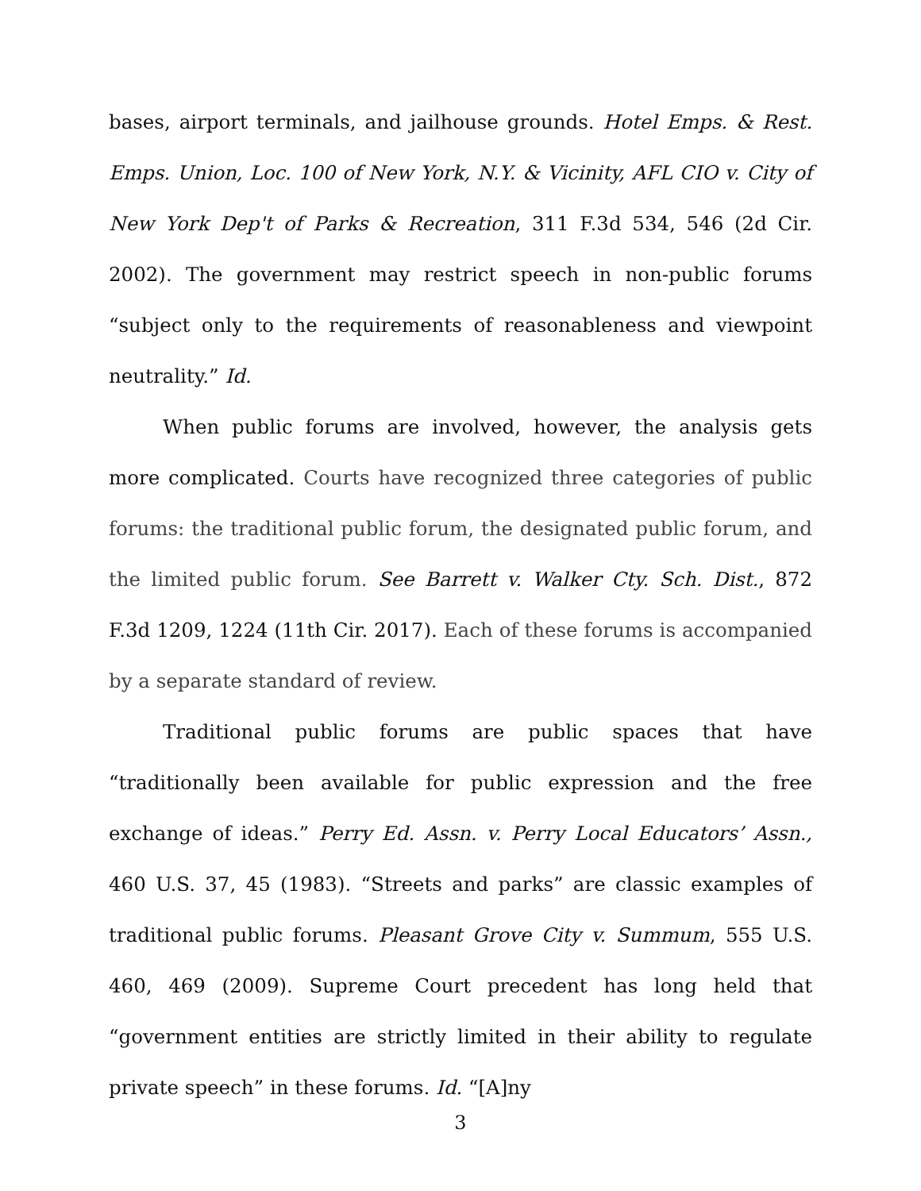bases, airport terminals, and jailhouse grounds. Hotel Emps. & Rest. Emps. Union, Loc. 100 of New York, N.Y. & Vicinity, AFL CIO v. City of New York Dep't of Parks & Recreation, 311 F.3d 534, 546 (2d Cir. 2002). The government may restrict speech in non-public forums “subject only to the requirements of reasonableness and viewpoint neutrality.” Id.
When public forums are involved, however, the analysis gets more complicated. Courts have recognized three categories of public forums: the traditional public forum, the designated public forum, and the limited public forum. See Barrett v. Walker Cty. Sch. Dist., 872 F.3d 1209, 1224 (11th Cir. 2017). Each of these forums is accompanied by a separate standard of review.
Traditional public forums are public spaces that have “traditionally been available for public expression and the free exchange of ideas.” Perry Ed. Assn. v. Perry Local Educators’ Assn., 460 U.S. 37, 45 (1983). “Streets and parks” are classic examples of traditional public forums. Pleasant Grove City v. Summum, 555 U.S. 460, 469 (2009). Supreme Court precedent has long held that “government entities are strictly limited in their ability to regulate private speech” in these forums. Id. “[A]ny
3